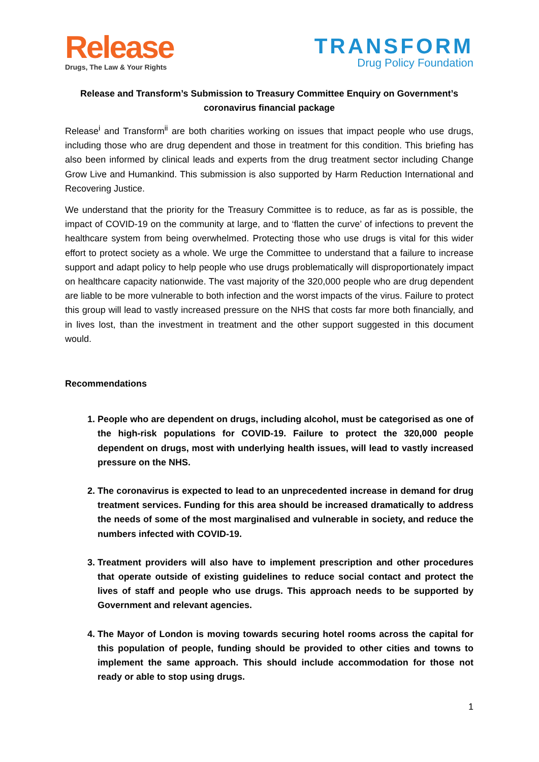Release
Drugs, The Law & Your Rights
TRANSFORM
Drug Policy Foundation
Release and Transform’s Submission to Treasury Committee Enquiry on Government’s coronavirus financial package
Release<sup>i</sup> and Transform<sup>ii</sup> are both charities working on issues that impact people who use drugs, including those who are drug dependent and those in treatment for this condition. This briefing has also been informed by clinical leads and experts from the drug treatment sector including Change Grow Live and Humankind. This submission is also supported by Harm Reduction International and Recovering Justice.
We understand that the priority for the Treasury Committee is to reduce, as far as is possible, the impact of COVID-19 on the community at large, and to ‘flatten the curve’ of infections to prevent the healthcare system from being overwhelmed. Protecting those who use drugs is vital for this wider effort to protect society as a whole. We urge the Committee to understand that a failure to increase support and adapt policy to help people who use drugs problematically will disproportionately impact on healthcare capacity nationwide. The vast majority of the 320,000 people who are drug dependent are liable to be more vulnerable to both infection and the worst impacts of the virus. Failure to protect this group will lead to vastly increased pressure on the NHS that costs far more both financially, and in lives lost, than the investment in treatment and the other support suggested in this document would.
Recommendations
1. People who are dependent on drugs, including alcohol, must be categorised as one of the high-risk populations for COVID-19. Failure to protect the 320,000 people dependent on drugs, most with underlying health issues, will lead to vastly increased pressure on the NHS.
2. The coronavirus is expected to lead to an unprecedented increase in demand for drug treatment services. Funding for this area should be increased dramatically to address the needs of some of the most marginalised and vulnerable in society, and reduce the numbers infected with COVID-19.
3. Treatment providers will also have to implement prescription and other procedures that operate outside of existing guidelines to reduce social contact and protect the lives of staff and people who use drugs. This approach needs to be supported by Government and relevant agencies.
4. The Mayor of London is moving towards securing hotel rooms across the capital for this population of people, funding should be provided to other cities and towns to implement the same approach. This should include accommodation for those not ready or able to stop using drugs.
1